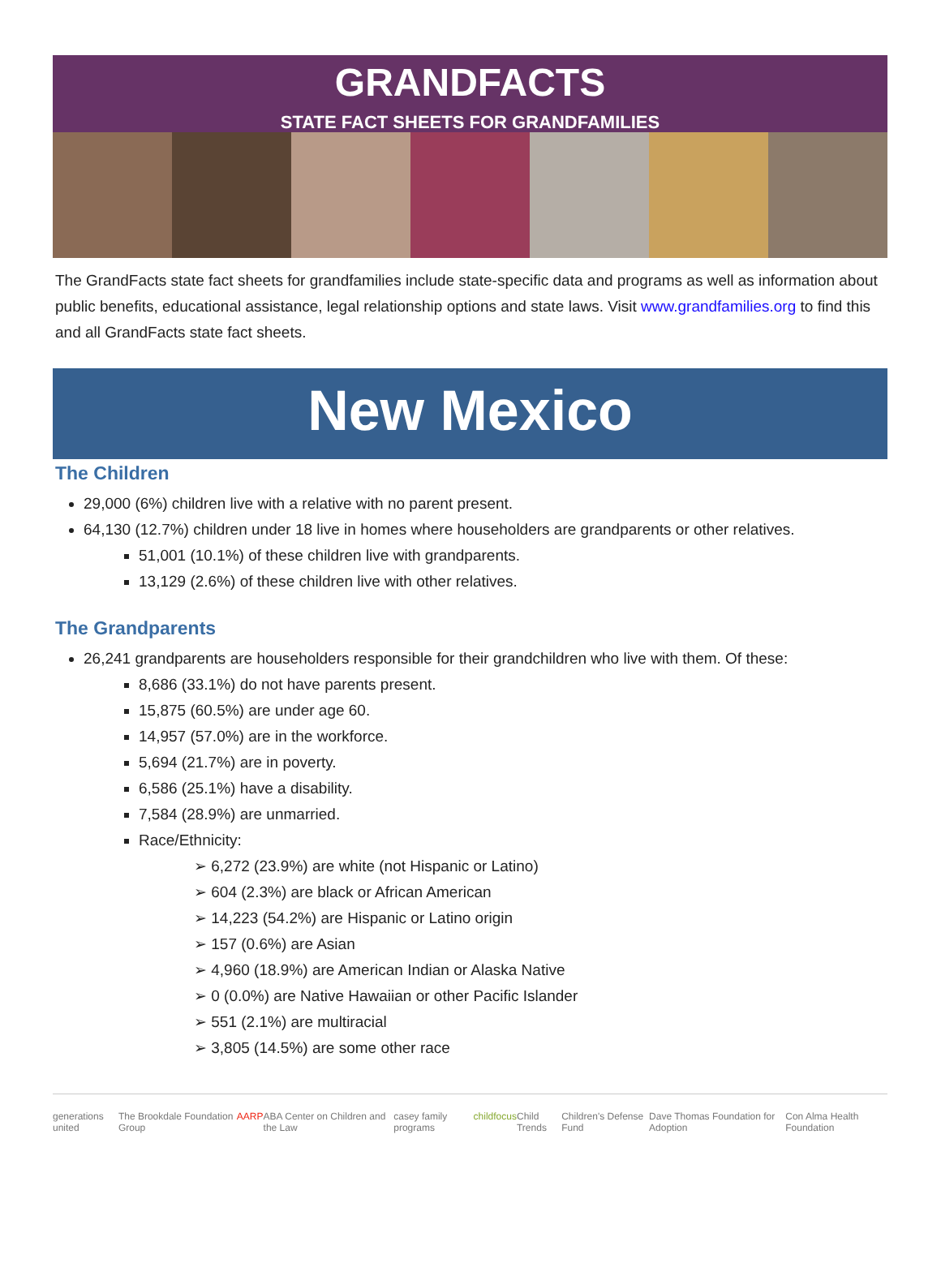GRANDFACTS
STATE FACT SHEETS FOR GRANDFAMILIES
The GrandFacts state fact sheets for grandfamilies include state-specific data and programs as well as information about public benefits, educational assistance, legal relationship options and state laws. Visit www.grandfamilies.org to find this and all GrandFacts state fact sheets.
New Mexico
The Children
29,000 (6%) children live with a relative with no parent present.
64,130 (12.7%) children under 18 live in homes where householders are grandparents or other relatives.
51,001 (10.1%) of these children live with grandparents.
13,129 (2.6%) of these children live with other relatives.
The Grandparents
26,241 grandparents are householders responsible for their grandchildren who live with them. Of these:
8,686 (33.1%) do not have parents present.
15,875 (60.5%) are under age 60.
14,957 (57.0%) are in the workforce.
5,694 (21.7%) are in poverty.
6,586 (25.1%) have a disability.
7,584 (28.9%) are unmarried.
Race/Ethnicity:
➢ 6,272 (23.9%) are white (not Hispanic or Latino)
➢ 604 (2.3%) are black or African American
➢ 14,223 (54.2%) are Hispanic or Latino origin
➢ 157 (0.6%) are Asian
➢ 4,960 (18.9%) are American Indian or Alaska Native
➢ 0 (0.0%) are Native Hawaiian or other Pacific Islander
➢ 551 (2.1%) are multiracial
➢ 3,805 (14.5%) are some other race
generations united The Brookdale Foundation Group AARP ABA Center on Children and the Law casey family programs childfocus Child Trends Children's Defense Fund Dave Thomas Foundation for Adoption Con Alma Health Foundation